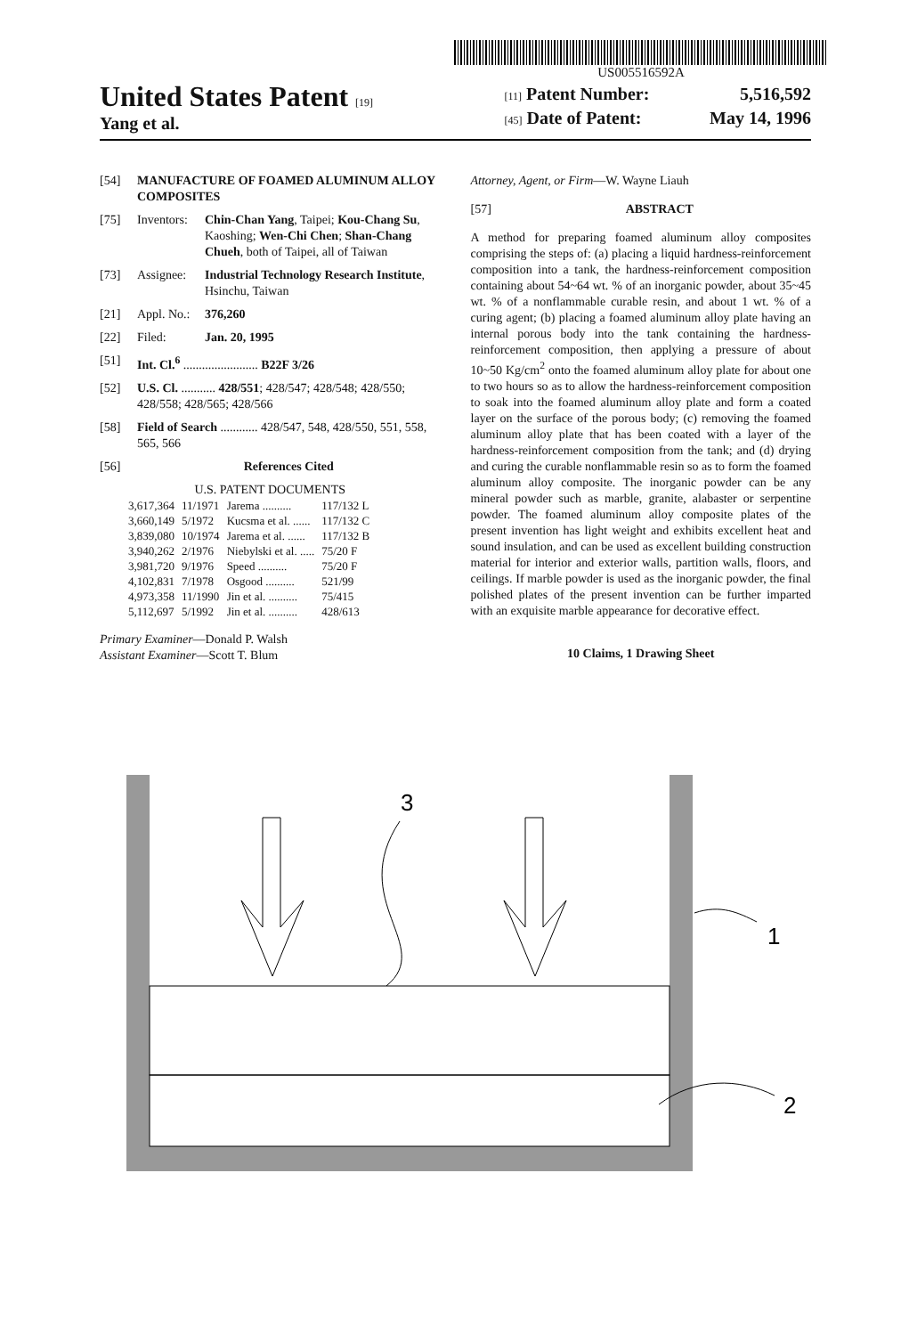US005516592A
United States Patent [19]
Yang et al.
[11] Patent Number: 5,516,592
[45] Date of Patent: May 14, 1996
[54] MANUFACTURE OF FOAMED ALUMINUM ALLOY COMPOSITES
[75] Inventors: Chin-Chan Yang, Taipei; Kou-Chang Su, Kaoshing; Wen-Chi Chen; Shan-Chang Chueh, both of Taipei, all of Taiwan
[73] Assignee: Industrial Technology Research Institute, Hsinchu, Taiwan
[21] Appl. No.: 376,260
[22] Filed: Jan. 20, 1995
[51] Int. Cl.<sup>6</sup> ........................ B22F 3/26
[52] U.S. Cl. ........... 428/551; 428/547; 428/548; 428/550; 428/558; 428/565; 428/566
[58] Field of Search ............ 428/547, 548, 428/550, 551, 558, 565, 566
[56] References Cited
U.S. PATENT DOCUMENTS
| 3,617,364 | 11/1971 | Jarema .......... | 117/132 L |
| 3,660,149 | 5/1972 | Kucsma et al. ...... | 117/132 C |
| 3,839,080 | 10/1974 | Jarema et al. ...... | 117/132 B |
| 3,940,262 | 2/1976 | Niebylski et al. ..... | 75/20 F |
| 3,981,720 | 9/1976 | Speed .......... | 75/20 F |
| 4,102,831 | 7/1978 | Osgood .......... | 521/99 |
| 4,973,358 | 11/1990 | Jin et al. .......... | 75/415 |
| 5,112,697 | 5/1992 | Jin et al. .......... | 428/613 |
Primary Examiner—Donald P. Walsh
Assistant Examiner—Scott T. Blum
Attorney, Agent, or Firm—W. Wayne Liauh
[57] ABSTRACT
A method for preparing foamed aluminum alloy composites comprising the steps of: (a) placing a liquid hardness-reinforcement composition into a tank, the hardness-reinforcement composition containing about 54~64 wt. % of an inorganic powder, about 35~45 wt. % of a nonflammable curable resin, and about 1 wt. % of a curing agent; (b) placing a foamed aluminum alloy plate having an internal porous body into the tank containing the hardness-reinforcement composition, then applying a pressure of about 10~50 Kg/cm<sup>2</sup> onto the foamed aluminum alloy plate for about one to two hours so as to allow the hardness-reinforcement composition to soak into the foamed aluminum alloy plate and form a coated layer on the surface of the porous body; (c) removing the foamed aluminum alloy plate that has been coated with a layer of the hardness-reinforcement composition from the tank; and (d) drying and curing the curable nonflammable resin so as to form the foamed aluminum alloy composite. The inorganic powder can be any mineral powder such as marble, granite, alabaster or serpentine powder. The foamed aluminum alloy composite plates of the present invention has light weight and exhibits excellent heat and sound insulation, and can be used as excellent building construction material for interior and exterior walls, partition walls, floors, and ceilings. If marble powder is used as the inorganic powder, the final polished plates of the present invention can be further imparted with an exquisite marble appearance for decorative effect.
10 Claims, 1 Drawing Sheet
3
1
2